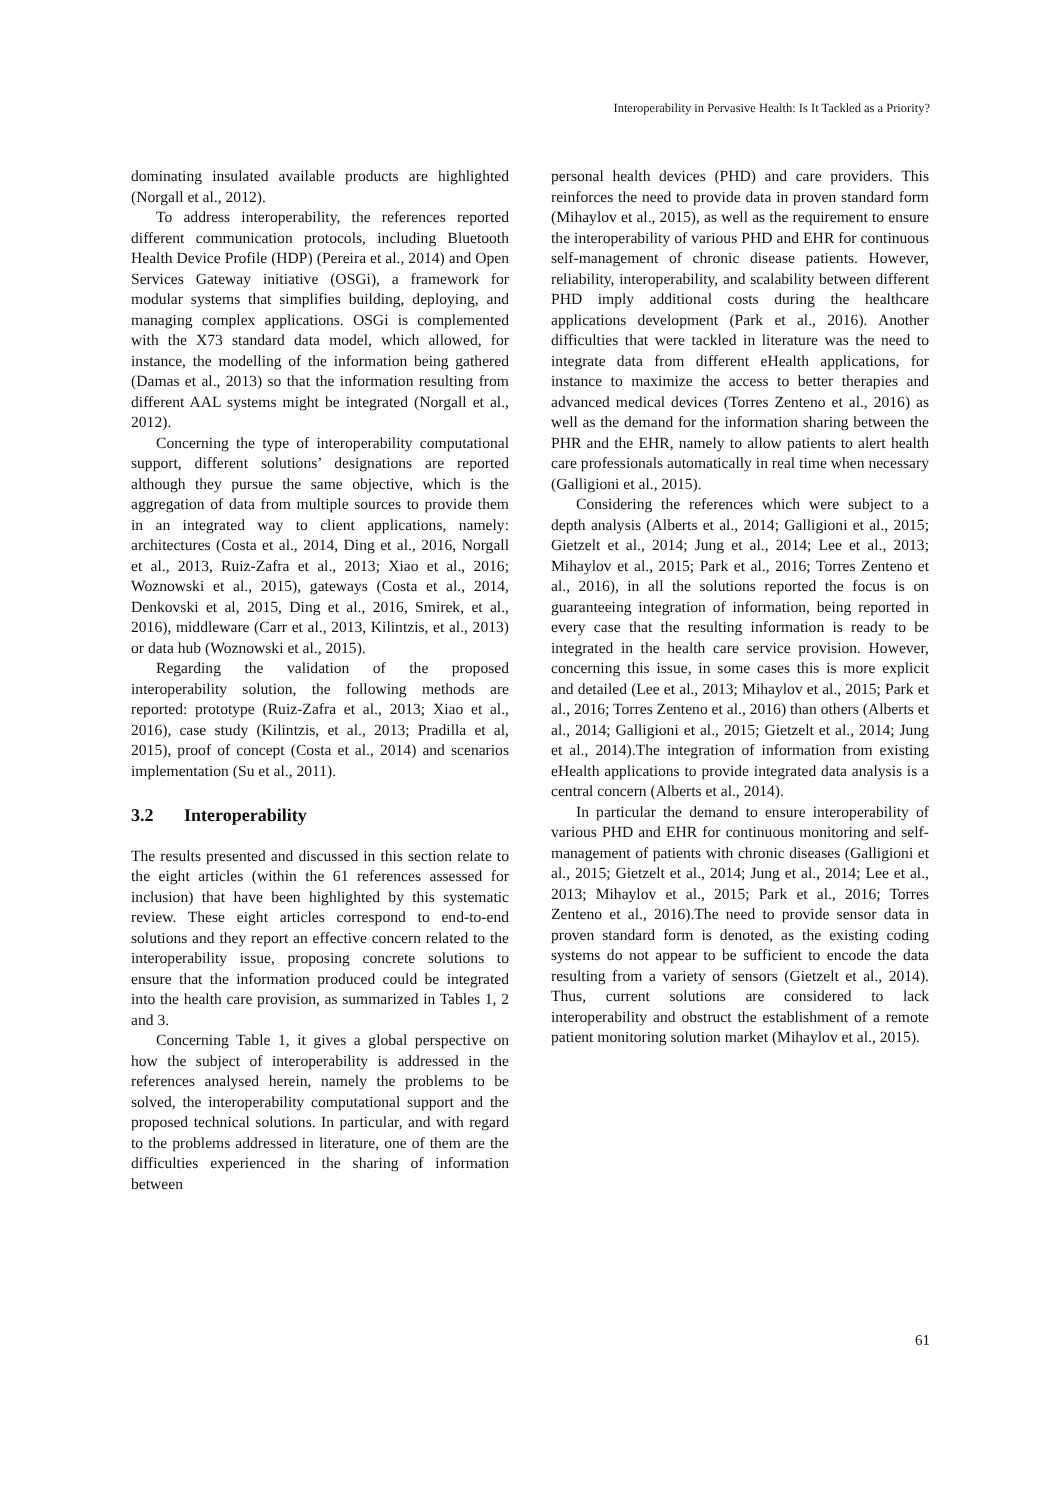Interoperability in Pervasive Health: Is It Tackled as a Priority?
dominating insulated available products are highlighted (Norgall et al., 2012).
To address interoperability, the references reported different communication protocols, including Bluetooth Health Device Profile (HDP) (Pereira et al., 2014) and Open Services Gateway initiative (OSGi), a framework for modular systems that simplifies building, deploying, and managing complex applications. OSGi is complemented with the X73 standard data model, which allowed, for instance, the modelling of the information being gathered (Damas et al., 2013) so that the information resulting from different AAL systems might be integrated (Norgall et al., 2012).
Concerning the type of interoperability computational support, different solutions’ designations are reported although they pursue the same objective, which is the aggregation of data from multiple sources to provide them in an integrated way to client applications, namely: architectures (Costa et al., 2014, Ding et al., 2016, Norgall et al., 2013, Ruiz-Zafra et al., 2013; Xiao et al., 2016; Woznowski et al., 2015), gateways (Costa et al., 2014, Denkovski et al, 2015, Ding et al., 2016, Smirek, et al., 2016), middleware (Carr et al., 2013, Kilintzis, et al., 2013) or data hub (Woznowski et al., 2015).
Regarding the validation of the proposed interoperability solution, the following methods are reported: prototype (Ruiz-Zafra et al., 2013; Xiao et al., 2016), case study (Kilintzis, et al., 2013; Pradilla et al, 2015), proof of concept (Costa et al., 2014) and scenarios implementation (Su et al., 2011).
3.2 Interoperability
The results presented and discussed in this section relate to the eight articles (within the 61 references assessed for inclusion) that have been highlighted by this systematic review. These eight articles correspond to end-to-end solutions and they report an effective concern related to the interoperability issue, proposing concrete solutions to ensure that the information produced could be integrated into the health care provision, as summarized in Tables 1, 2 and 3.
Concerning Table 1, it gives a global perspective on how the subject of interoperability is addressed in the references analysed herein, namely the problems to be solved, the interoperability computational support and the proposed technical solutions. In particular, and with regard to the problems addressed in literature, one of them are the difficulties experienced in the sharing of information between
personal health devices (PHD) and care providers. This reinforces the need to provide data in proven standard form (Mihaylov et al., 2015), as well as the requirement to ensure the interoperability of various PHD and EHR for continuous self-management of chronic disease patients. However, reliability, interoperability, and scalability between different PHD imply additional costs during the healthcare applications development (Park et al., 2016). Another difficulties that were tackled in literature was the need to integrate data from different eHealth applications, for instance to maximize the access to better therapies and advanced medical devices (Torres Zenteno et al., 2016) as well as the demand for the information sharing between the PHR and the EHR, namely to allow patients to alert health care professionals automatically in real time when necessary (Galligioni et al., 2015).
Considering the references which were subject to a depth analysis (Alberts et al., 2014; Galligioni et al., 2015; Gietzelt et al., 2014; Jung et al., 2014; Lee et al., 2013; Mihaylov et al., 2015; Park et al., 2016; Torres Zenteno et al., 2016), in all the solutions reported the focus is on guaranteeing integration of information, being reported in every case that the resulting information is ready to be integrated in the health care service provision. However, concerning this issue, in some cases this is more explicit and detailed (Lee et al., 2013; Mihaylov et al., 2015; Park et al., 2016; Torres Zenteno et al., 2016) than others (Alberts et al., 2014; Galligioni et al., 2015; Gietzelt et al., 2014; Jung et al., 2014).The integration of information from existing eHealth applications to provide integrated data analysis is a central concern (Alberts et al., 2014).
In particular the demand to ensure interoperability of various PHD and EHR for continuous monitoring and self-management of patients with chronic diseases (Galligioni et al., 2015; Gietzelt et al., 2014; Jung et al., 2014; Lee et al., 2013; Mihaylov et al., 2015; Park et al., 2016; Torres Zenteno et al., 2016).The need to provide sensor data in proven standard form is denoted, as the existing coding systems do not appear to be sufficient to encode the data resulting from a variety of sensors (Gietzelt et al., 2014). Thus, current solutions are considered to lack interoperability and obstruct the establishment of a remote patient monitoring solution market (Mihaylov et al., 2015).
61